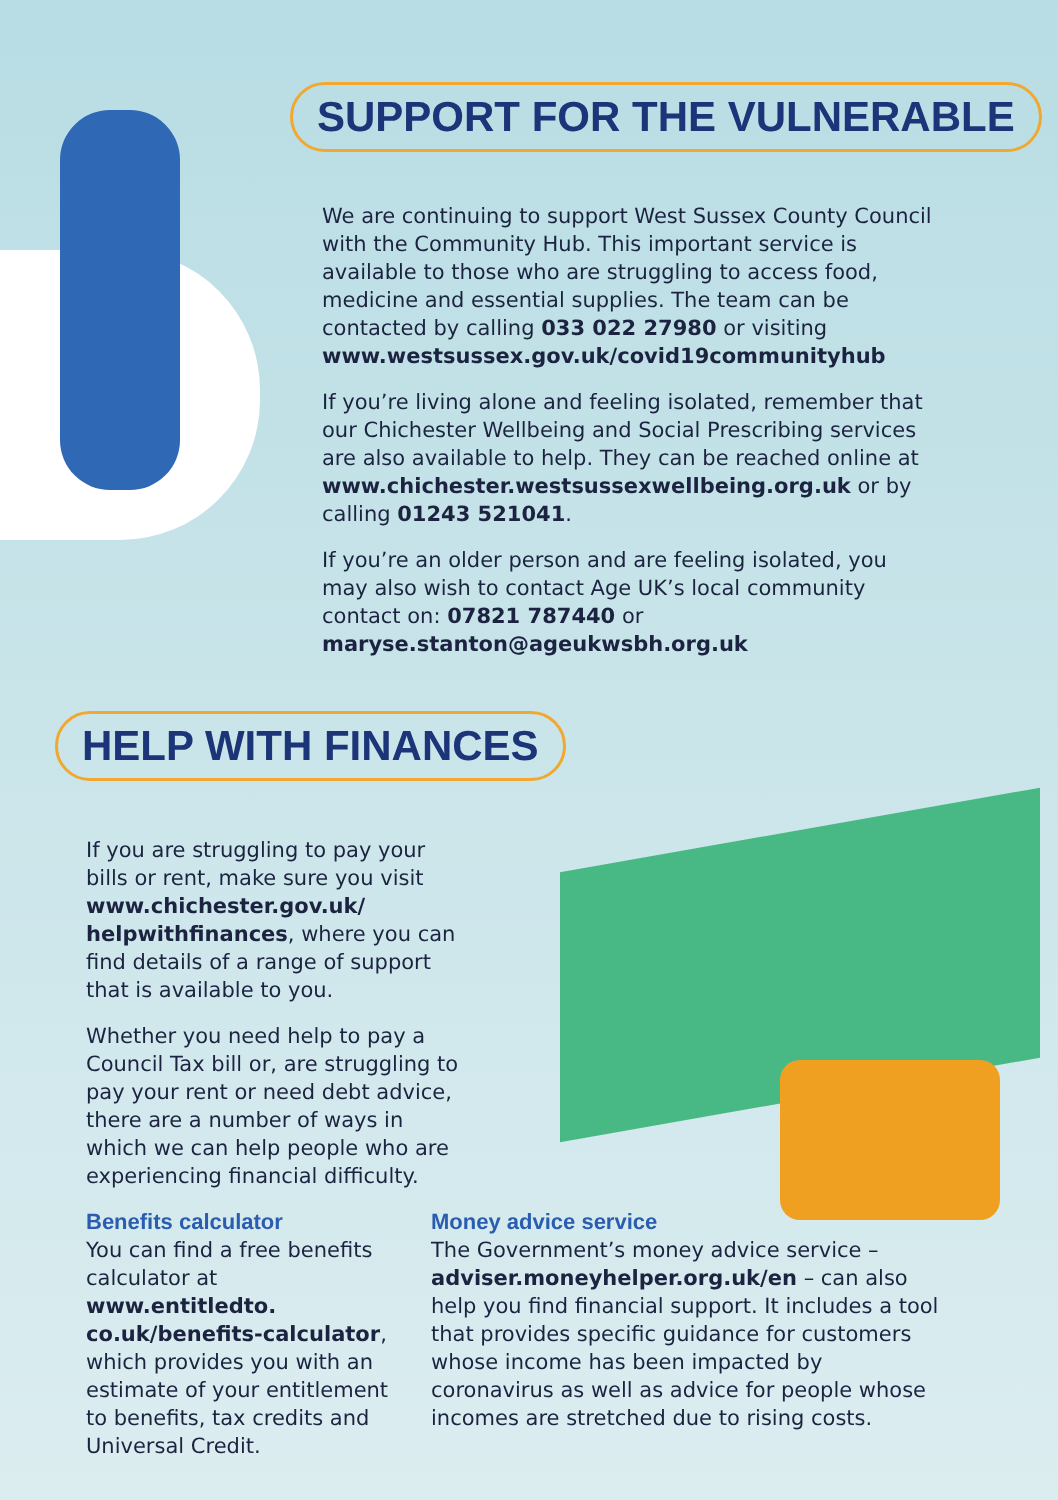SUPPORT FOR THE VULNERABLE
We are continuing to support West Sussex County Council with the Community Hub. This important service is available to those who are struggling to access food, medicine and essential supplies. The team can be contacted by calling 033 022 27980 or visiting www.westsussex.gov.uk/covid19communityhub
If you’re living alone and feeling isolated, remember that our Chichester Wellbeing and Social Prescribing services are also available to help. They can be reached online at www.chichester.westsussexwellbeing.org.uk or by calling 01243 521041.
If you’re an older person and are feeling isolated, you may also wish to contact Age UK’s local community contact on: 07821 787440 or maryse.stanton@ageukwsbh.org.uk
HELP WITH FINANCES
If you are struggling to pay your bills or rent, make sure you visit www.chichester.gov.uk/ helpwithfinances, where you can find details of a range of support that is available to you.
Whether you need help to pay a Council Tax bill or, are struggling to pay your rent or need debt advice, there are a number of ways in which we can help people who are experiencing financial difficulty.
Benefits calculator
You can find a free benefits calculator at www.entitledto. co.uk/benefits-calculator, which provides you with an estimate of your entitlement to benefits, tax credits and Universal Credit.
Money advice service
The Government’s money advice service – adviser.moneyhelper.org.uk/en – can also help you find financial support. It includes a tool that provides specific guidance for customers whose income has been impacted by coronavirus as well as advice for people whose incomes are stretched due to rising costs.